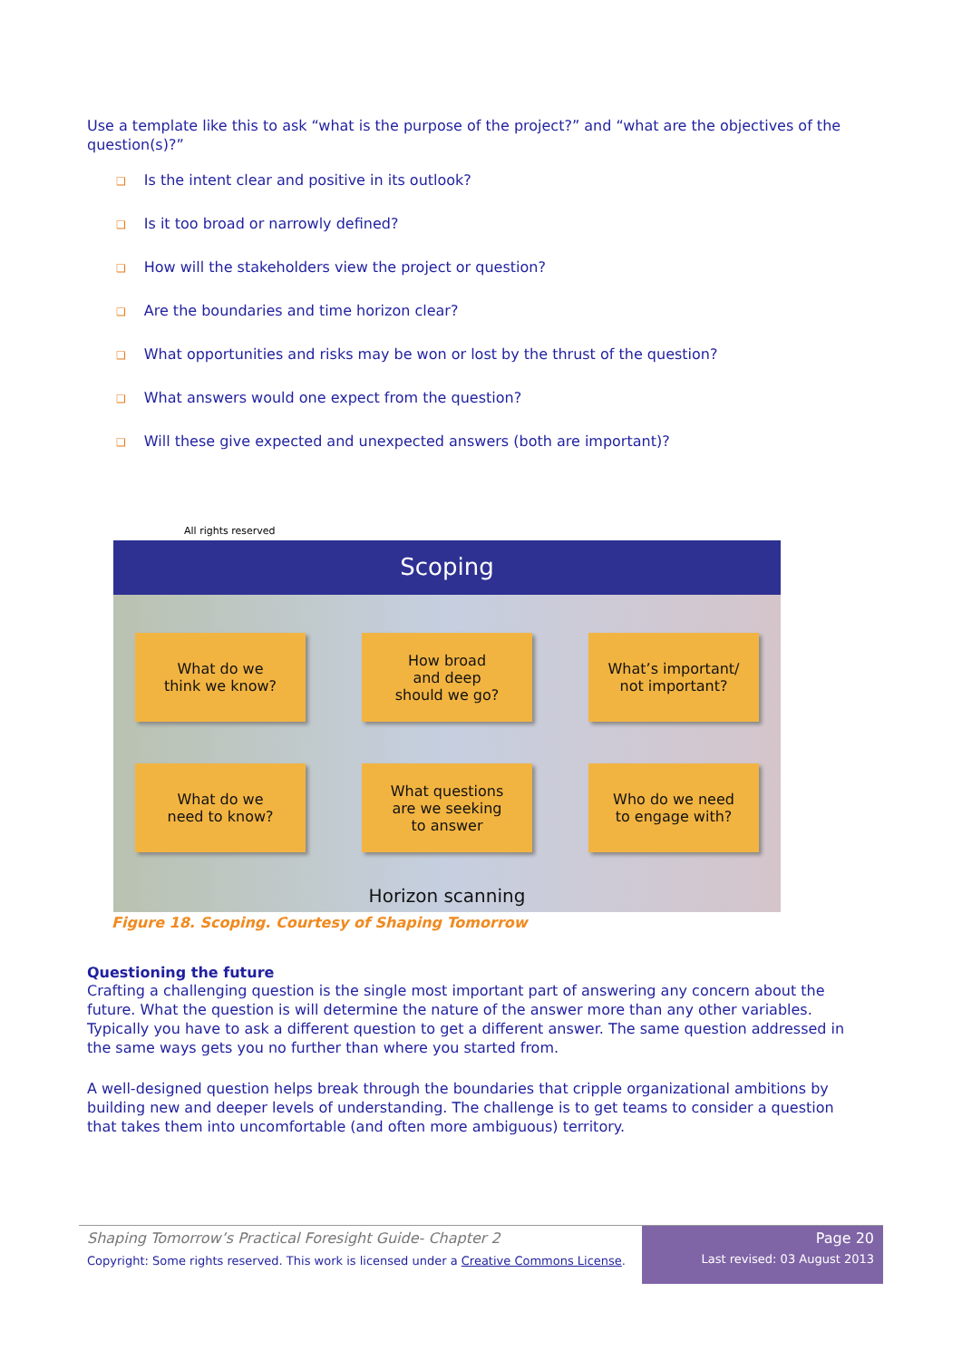Use a template like this to ask “what is the purpose of the project?” and “what are the objectives of the question(s)?”
❑ Is the intent clear and positive in its outlook?
❑ Is it too broad or narrowly defined?
❑ How will the stakeholders view the project or question?
❑ Are the boundaries and time horizon clear?
❑ What opportunities and risks may be won or lost by the thrust of the question?
❑ What answers would one expect from the question?
❑ Will these give expected and unexpected answers (both are important)?
All rights reserved
Scoping
What do we
think we know?
How broad
and deep
should we go?
What’s important/
not important?
What do we
need to know?
What questions
are we seeking
to answer
Who do we need
to engage with?
Horizon scanning
Figure 18. Scoping. Courtesy of Shaping Tomorrow
Questioning the future
Crafting a challenging question is the single most important part of answering any concern about the future. What the question is will determine the nature of the answer more than any other variables. Typically you have to ask a different question to get a different answer. The same question addressed in the same ways gets you no further than where you started from.
A well-designed question helps break through the boundaries that cripple organizational ambitions by building new and deeper levels of understanding. The challenge is to get teams to consider a question that takes them into uncomfortable (and often more ambiguous) territory.
Shaping Tomorrow’s Practical Foresight Guide- Chapter 2
Copyright: Some rights reserved. This work is licensed under a Creative Commons License.
Page 20
Last revised: 03 August 2013